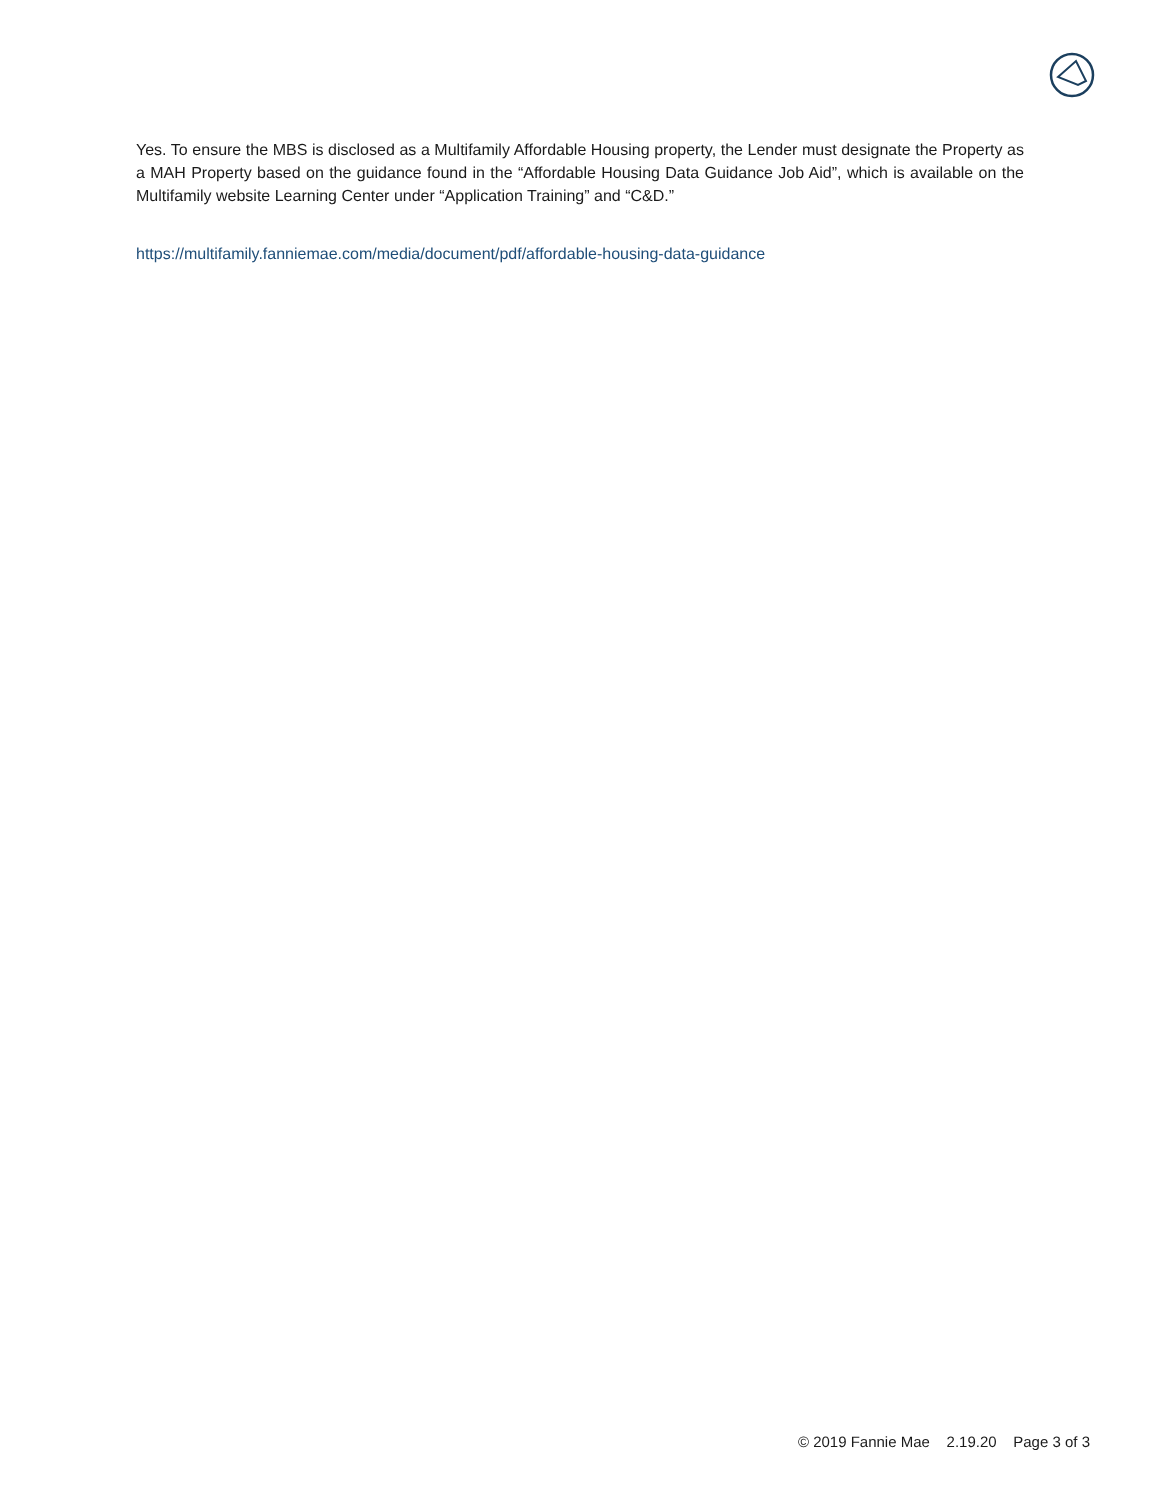Yes. To ensure the MBS is disclosed as a Multifamily Affordable Housing property, the Lender must designate the Property as a MAH Property based on the guidance found in the “Affordable Housing Data Guidance Job Aid”, which is available on the Multifamily website Learning Center under “Application Training” and “C&D.”
https://multifamily.fanniemae.com/media/document/pdf/affordable-housing-data-guidance
© 2019 Fannie Mae 2.19.20 Page 3 of 3